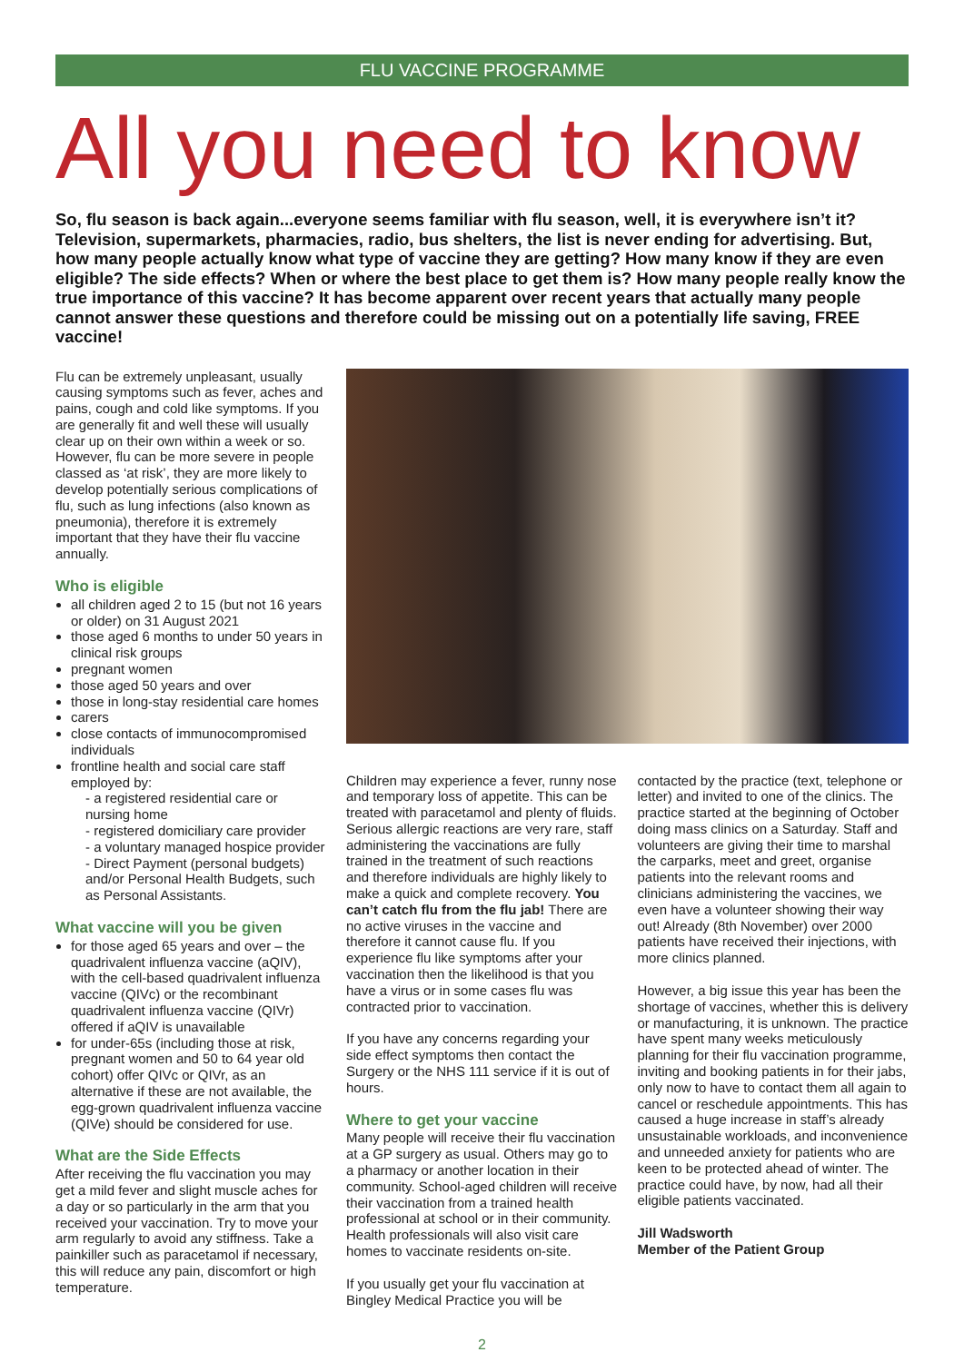FLU VACCINE PROGRAMME
All you need to know
So, flu season is back again...everyone seems familiar with flu season, well, it is everywhere isn’t it? Television, supermarkets, pharmacies, radio, bus shelters, the list is never ending for advertising. But, how many people actually know what type of vaccine they are getting? How many know if they are even eligible? The side effects? When or where the best place to get them is? How many people really know the true importance of this vaccine? It has become apparent over recent years that actually many people cannot answer these questions and therefore could be missing out on a potentially life saving, FREE vaccine!
Flu can be extremely unpleasant, usually causing symptoms such as fever, aches and pains, cough and cold like symptoms. If you are generally fit and well these will usually clear up on their own within a week or so. However, flu can be more severe in people classed as ‘at risk’, they are more likely to develop potentially serious complications of flu, such as lung infections (also known as pneumonia), therefore it is extremely important that they have their flu vaccine annually.
Who is eligible
all children aged 2 to 15 (but not 16 years or older) on 31 August 2021
those aged 6 months to under 50 years in clinical risk groups
pregnant women
those aged 50 years and over
those in long-stay residential care homes
carers
close contacts of immunocompromised individuals
frontline health and social care staff employed by:
- a registered residential care or nursing home
- registered domiciliary care provider
- a voluntary managed hospice provider
- Direct Payment (personal budgets) and/or Personal Health Budgets, such as Personal Assistants.
What vaccine will you be given
for those aged 65 years and over – the quadrivalent influenza vaccine (aQIV), with the cell-based quadrivalent influenza vaccine (QIVc) or the recombinant quadrivalent influenza vaccine (QIVr) offered if aQIV is unavailable
for under-65s (including those at risk, pregnant women and 50 to 64 year old cohort) offer QIVc or QIVr, as an alternative if these are not available, the egg-grown quadrivalent influenza vaccine (QIVe) should be considered for use.
What are the Side Effects
After receiving the flu vaccination you may get a mild fever and slight muscle aches for a day or so particularly in the arm that you received your vaccination. Try to move your arm regularly to avoid any stiffness. Take a painkiller such as paracetamol if necessary, this will reduce any pain, discomfort or high temperature.
Children may experience a fever, runny nose and temporary loss of appetite. This can be treated with paracetamol and plenty of fluids. Serious allergic reactions are very rare, staff administering the vaccinations are fully trained in the treatment of such reactions and therefore individuals are highly likely to make a quick and complete recovery. You can’t catch flu from the flu jab! There are no active viruses in the vaccine and therefore it cannot cause flu. If you experience flu like symptoms after your vaccination then the likelihood is that you have a virus or in some cases flu was contracted prior to vaccination.
If you have any concerns regarding your side effect symptoms then contact the Surgery or the NHS 111 service if it is out of hours.
Where to get your vaccine
Many people will receive their flu vaccination at a GP surgery as usual. Others may go to a pharmacy or another location in their community. School-aged children will receive their vaccination from a trained health professional at school or in their community. Health professionals will also visit care homes to vaccinate residents on-site.
If you usually get your flu vaccination at Bingley Medical Practice you will be
contacted by the practice (text, telephone or letter) and invited to one of the clinics. The practice started at the beginning of October doing mass clinics on a Saturday. Staff and volunteers are giving their time to marshal the carparks, meet and greet, organise patients into the relevant rooms and clinicians administering the vaccines, we even have a volunteer showing their way out! Already (8th November) over 2000 patients have received their injections, with more clinics planned.
However, a big issue this year has been the shortage of vaccines, whether this is delivery or manufacturing, it is unknown. The practice have spent many weeks meticulously planning for their flu vaccination programme, inviting and booking patients in for their jabs, only now to have to contact them all again to cancel or reschedule appointments. This has caused a huge increase in staff’s already unsustainable workloads, and inconvenience and unneeded anxiety for patients who are keen to be protected ahead of winter. The practice could have, by now, had all their eligible patients vaccinated.
Jill Wadsworth
Member of the Patient Group
2